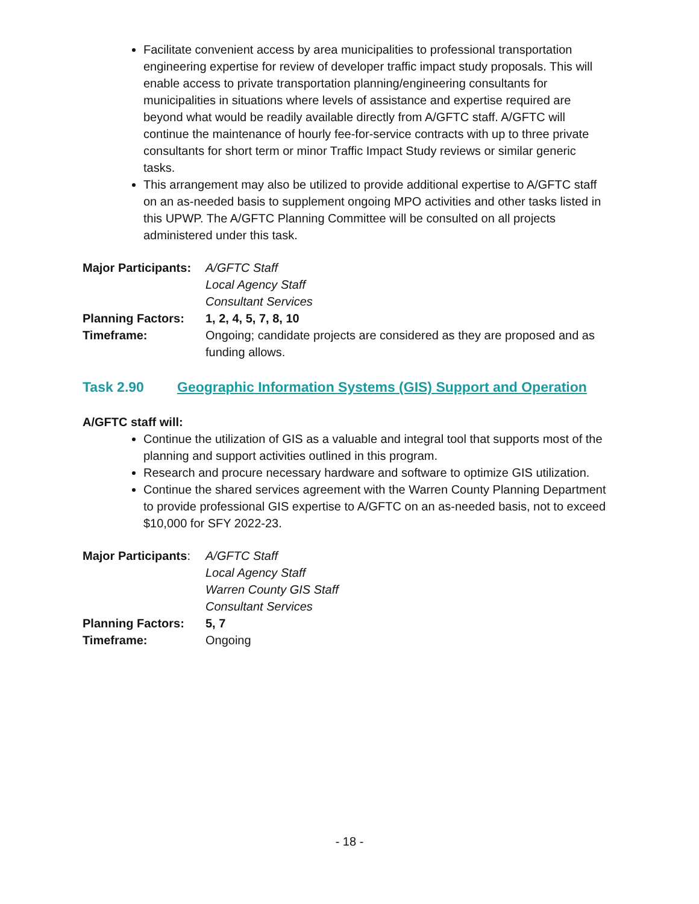Facilitate convenient access by area municipalities to professional transportation engineering expertise for review of developer traffic impact study proposals. This will enable access to private transportation planning/engineering consultants for municipalities in situations where levels of assistance and expertise required are beyond what would be readily available directly from A/GFTC staff. A/GFTC will continue the maintenance of hourly fee-for-service contracts with up to three private consultants for short term or minor Traffic Impact Study reviews or similar generic tasks.
This arrangement may also be utilized to provide additional expertise to A/GFTC staff on an as-needed basis to supplement ongoing MPO activities and other tasks listed in this UPWP. The A/GFTC Planning Committee will be consulted on all projects administered under this task.
Major Participants:
A/GFTC Staff
Local Agency Staff
Consultant Services
Planning Factors:
1, 2, 4, 5, 7, 8, 10
Timeframe:
Ongoing; candidate projects are considered as they are proposed and as funding allows.
Task 2.90 Geographic Information Systems (GIS) Support and Operation
A/GFTC staff will:
Continue the utilization of GIS as a valuable and integral tool that supports most of the planning and support activities outlined in this program.
Research and procure necessary hardware and software to optimize GIS utilization.
Continue the shared services agreement with the Warren County Planning Department to provide professional GIS expertise to A/GFTC on an as-needed basis, not to exceed $10,000 for SFY 2022-23.
Major Participants:
A/GFTC Staff
Local Agency Staff
Warren County GIS Staff
Consultant Services
Planning Factors:
5, 7
Timeframe:
Ongoing
- 18 -